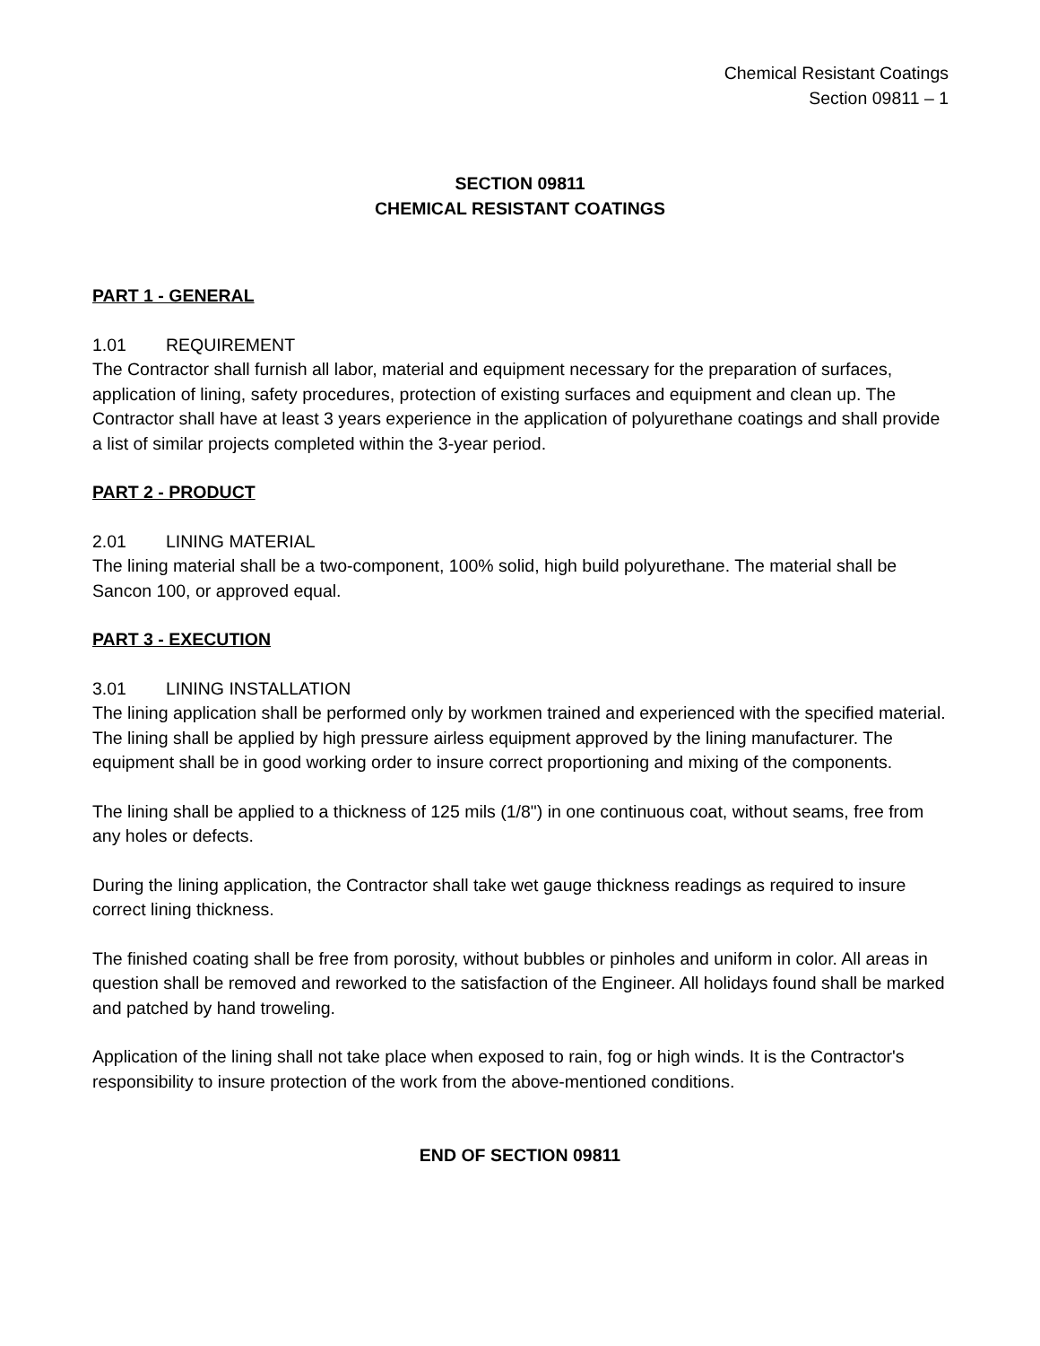Chemical Resistant Coatings
Section 09811 – 1
SECTION 09811
CHEMICAL RESISTANT COATINGS
PART 1 - GENERAL
1.01 REQUIREMENT
The Contractor shall furnish all labor, material and equipment necessary for the preparation of surfaces, application of lining, safety procedures, protection of existing surfaces and equipment and clean up. The Contractor shall have at least 3 years experience in the application of polyurethane coatings and shall provide a list of similar projects completed within the 3-year period.
PART 2 - PRODUCT
2.01 LINING MATERIAL
The lining material shall be a two-component, 100% solid, high build polyurethane. The material shall be Sancon 100, or approved equal.
PART 3 - EXECUTION
3.01 LINING INSTALLATION
The lining application shall be performed only by workmen trained and experienced with the specified material. The lining shall be applied by high pressure airless equipment approved by the lining manufacturer. The equipment shall be in good working order to insure correct proportioning and mixing of the components.
The lining shall be applied to a thickness of 125 mils (1/8") in one continuous coat, without seams, free from any holes or defects.
During the lining application, the Contractor shall take wet gauge thickness readings as required to insure correct lining thickness.
The finished coating shall be free from porosity, without bubbles or pinholes and uniform in color. All areas in question shall be removed and reworked to the satisfaction of the Engineer. All holidays found shall be marked and patched by hand troweling.
Application of the lining shall not take place when exposed to rain, fog or high winds. It is the Contractor's responsibility to insure protection of the work from the above-mentioned conditions.
END OF SECTION 09811